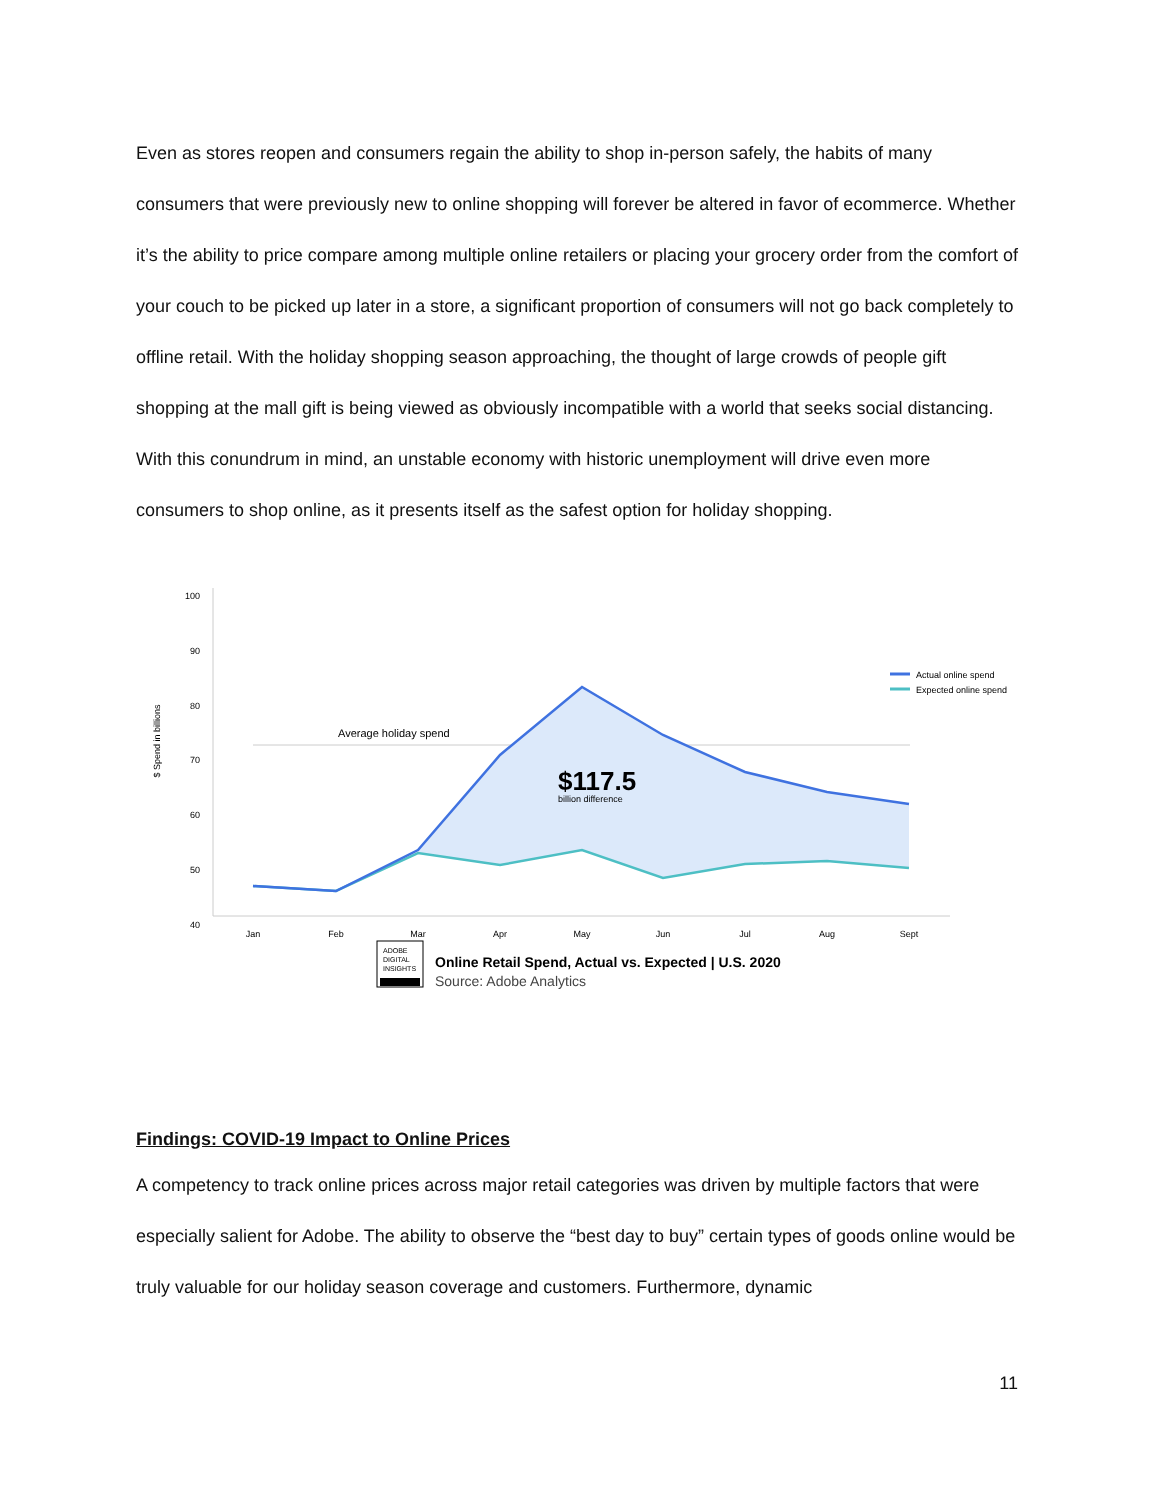Even as stores reopen and consumers regain the ability to shop in-person safely, the habits of many consumers that were previously new to online shopping will forever be altered in favor of ecommerce. Whether it’s the ability to price compare among multiple online retailers or placing your grocery order from the comfort of your couch to be picked up later in a store, a significant proportion of consumers will not go back completely to offline retail. With the holiday shopping season approaching, the thought of large crowds of people gift shopping at the mall gift is being viewed as obviously incompatible with a world that seeks social distancing. With this conundrum in mind, an unstable economy with historic unemployment will drive even more consumers to shop online, as it presents itself as the safest option for holiday shopping.
$ Spend in billions
100
90
80
70
60
50
40
Average holiday spend
$117.5
billion difference
Actual online spend
Expected online spend
Jan
Feb
Mar
Apr
May
Jun
Jul
Aug
Sept
ADOBE
DIGITAL
INSIGHTS
Online Retail Spend, Actual vs. Expected | U.S. 2020
Source: Adobe Analytics
Findings: COVID-19 Impact to Online Prices
A competency to track online prices across major retail categories was driven by multiple factors that were especially salient for Adobe. The ability to observe the “best day to buy” certain types of goods online would be truly valuable for our holiday season coverage and customers. Furthermore, dynamic
11